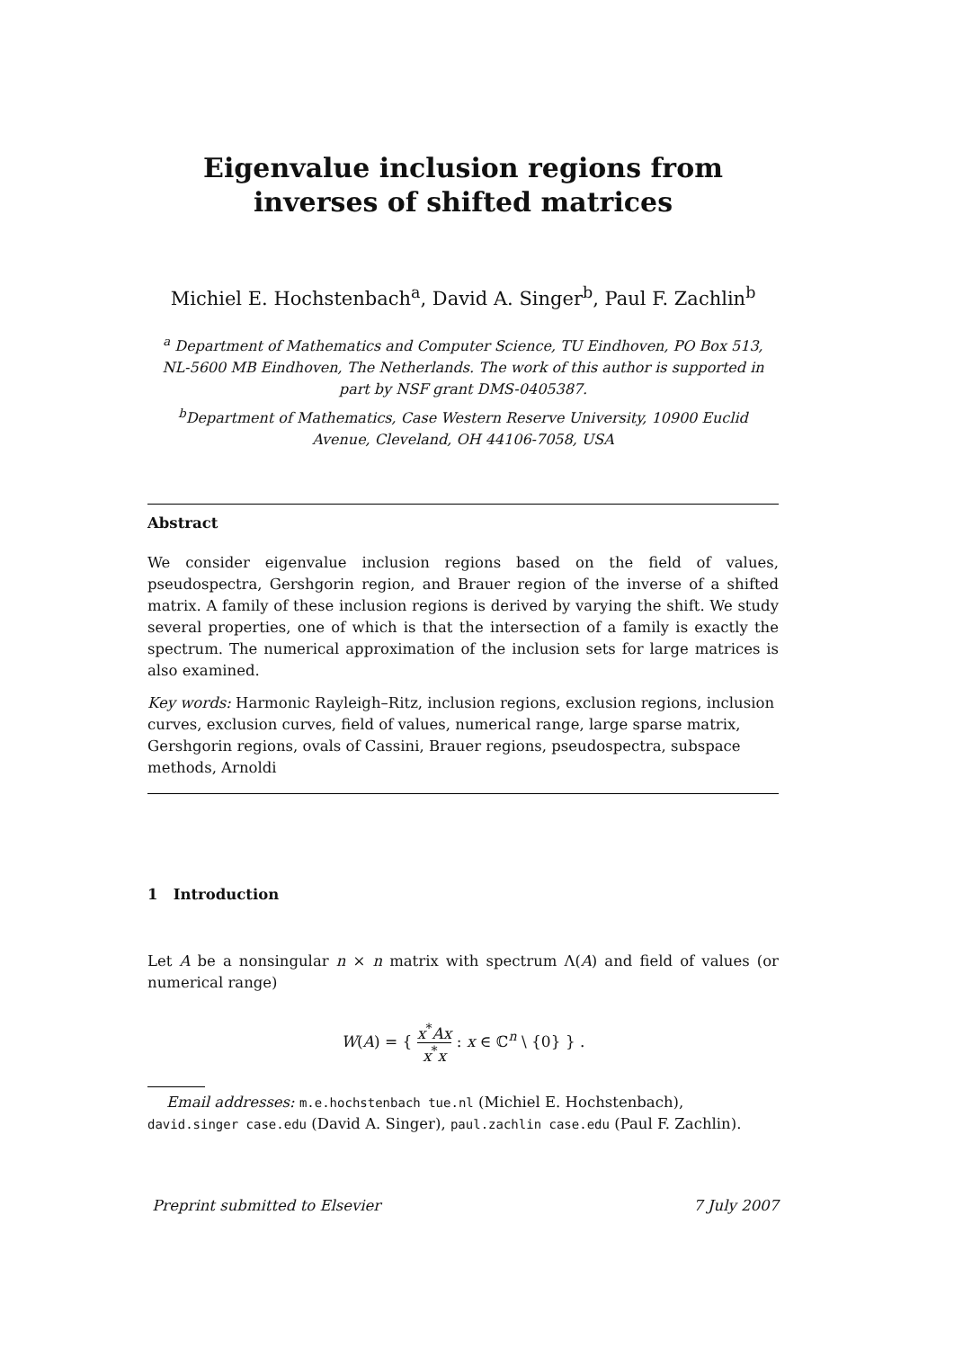Eigenvalue inclusion regions from inverses of shifted matrices
Michiel E. Hochstenbach<sup>a</sup>, David A. Singer<sup>b</sup>, Paul F. Zachlin<sup>b</sup>
<sup>a</sup> Department of Mathematics and Computer Science, TU Eindhoven, PO Box 513, NL-5600 MB Eindhoven, The Netherlands. The work of this author is supported in part by NSF grant DMS-0405387.
<sup>b</sup> Department of Mathematics, Case Western Reserve University, 10900 Euclid Avenue, Cleveland, OH 44106-7058, USA
Abstract
We consider eigenvalue inclusion regions based on the field of values, pseudospectra, Gershgorin region, and Brauer region of the inverse of a shifted matrix. A family of these inclusion regions is derived by varying the shift. We study several properties, one of which is that the intersection of a family is exactly the spectrum. The numerical approximation of the inclusion sets for large matrices is also examined.
Key words: Harmonic Rayleigh–Ritz, inclusion regions, exclusion regions, inclusion curves, exclusion curves, field of values, numerical range, large sparse matrix, Gershgorin regions, ovals of Cassini, Brauer regions, pseudospectra, subspace methods, Arnoldi
1 Introduction
Let A be a nonsingular n × n matrix with spectrum Λ(A) and field of values (or numerical range)
W(A) = { x<sup>*</sup>Ax x<sup>*</sup>x : x ∈ ℂ<sup>n</sup> \ {0} } .
Email addresses: m.e.hochstenbach tue.nl (Michiel E. Hochstenbach), david.singer case.edu (David A. Singer), paul.zachlin case.edu (Paul F. Zachlin).
Preprint submitted to Elsevier 7 July 2007